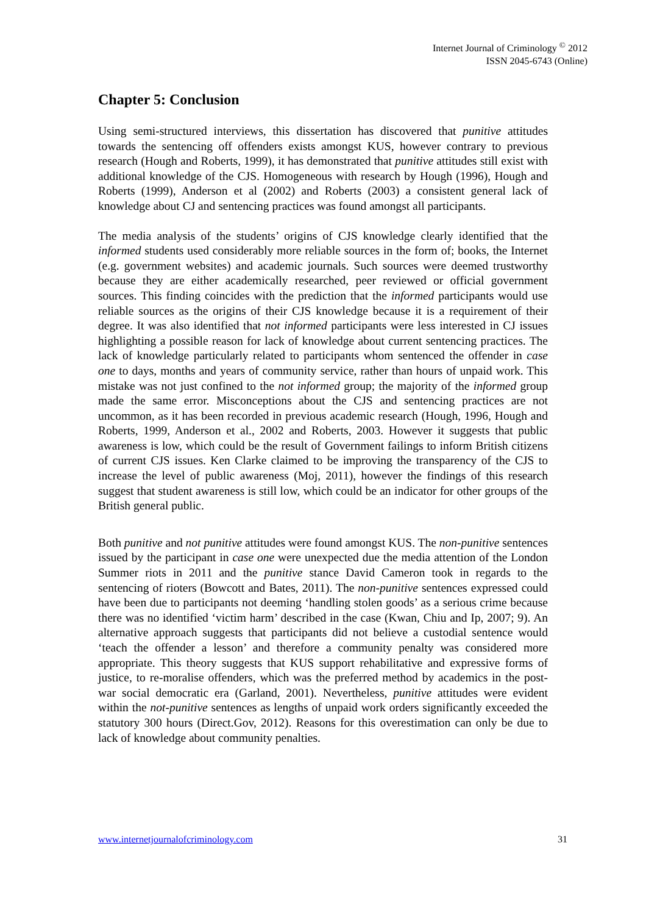Internet Journal of Criminology <sup>©</sup> 2012
ISSN 2045-6743 (Online)
Chapter 5: Conclusion
Using semi-structured interviews, this dissertation has discovered that punitive attitudes towards the sentencing off offenders exists amongst KUS, however contrary to previous research (Hough and Roberts, 1999), it has demonstrated that punitive attitudes still exist with additional knowledge of the CJS. Homogeneous with research by Hough (1996), Hough and Roberts (1999), Anderson et al (2002) and Roberts (2003) a consistent general lack of knowledge about CJ and sentencing practices was found amongst all participants.
The media analysis of the students’ origins of CJS knowledge clearly identified that the informed students used considerably more reliable sources in the form of; books, the Internet (e.g. government websites) and academic journals. Such sources were deemed trustworthy because they are either academically researched, peer reviewed or official government sources. This finding coincides with the prediction that the informed participants would use reliable sources as the origins of their CJS knowledge because it is a requirement of their degree. It was also identified that not informed participants were less interested in CJ issues highlighting a possible reason for lack of knowledge about current sentencing practices. The lack of knowledge particularly related to participants whom sentenced the offender in case one to days, months and years of community service, rather than hours of unpaid work. This mistake was not just confined to the not informed group; the majority of the informed group made the same error. Misconceptions about the CJS and sentencing practices are not uncommon, as it has been recorded in previous academic research (Hough, 1996, Hough and Roberts, 1999, Anderson et al., 2002 and Roberts, 2003. However it suggests that public awareness is low, which could be the result of Government failings to inform British citizens of current CJS issues. Ken Clarke claimed to be improving the transparency of the CJS to increase the level of public awareness (Moj, 2011), however the findings of this research suggest that student awareness is still low, which could be an indicator for other groups of the British general public.
Both punitive and not punitive attitudes were found amongst KUS. The non-punitive sentences issued by the participant in case one were unexpected due the media attention of the London Summer riots in 2011 and the punitive stance David Cameron took in regards to the sentencing of rioters (Bowcott and Bates, 2011). The non-punitive sentences expressed could have been due to participants not deeming ‘handling stolen goods’ as a serious crime because there was no identified ‘victim harm’ described in the case (Kwan, Chiu and Ip, 2007; 9). An alternative approach suggests that participants did not believe a custodial sentence would ‘teach the offender a lesson’ and therefore a community penalty was considered more appropriate. This theory suggests that KUS support rehabilitative and expressive forms of justice, to re-moralise offenders, which was the preferred method by academics in the post-war social democratic era (Garland, 2001). Nevertheless, punitive attitudes were evident within the not-punitive sentences as lengths of unpaid work orders significantly exceeded the statutory 300 hours (Direct.Gov, 2012). Reasons for this overestimation can only be due to lack of knowledge about community penalties.
www.internetjournalofcriminology.com 31